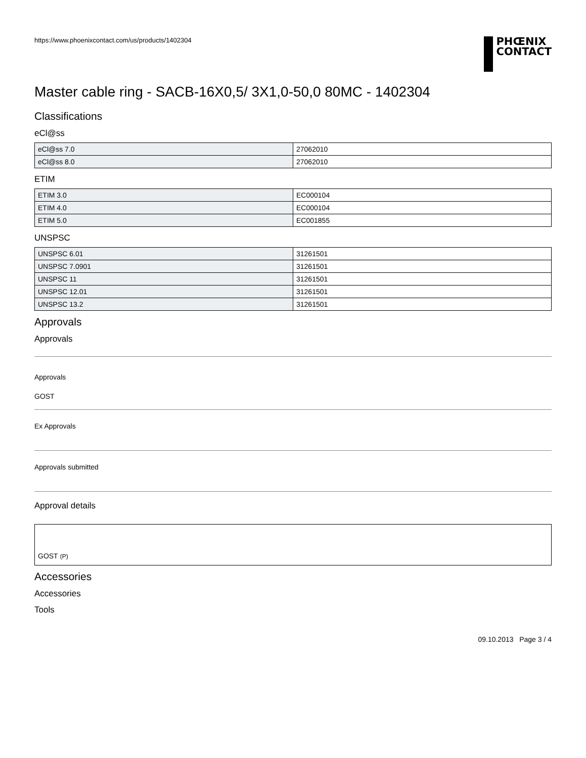https://www.phoenixcontact.com/us/products/1402304
PHŒNIX
CONTACT
Master cable ring - SACB-16X0,5/ 3X1,0-50,0 80MC - 1402304
Classifications
eCl@ss
| eCl@ss 7.0 | 27062010 |
| eCl@ss 8.0 | 27062010 |
ETIM
| ETIM 3.0 | EC000104 |
| ETIM 4.0 | EC000104 |
| ETIM 5.0 | EC001855 |
UNSPSC
| UNSPSC 6.01 | 31261501 |
| UNSPSC 7.0901 | 31261501 |
| UNSPSC 11 | 31261501 |
| UNSPSC 12.01 | 31261501 |
| UNSPSC 13.2 | 31261501 |
Approvals
Approvals
Approvals
GOST
Ex Approvals
Approvals submitted
Approval details
GOST (P)
Accessories
Accessories
Tools
09.10.2013 Page 3 / 4